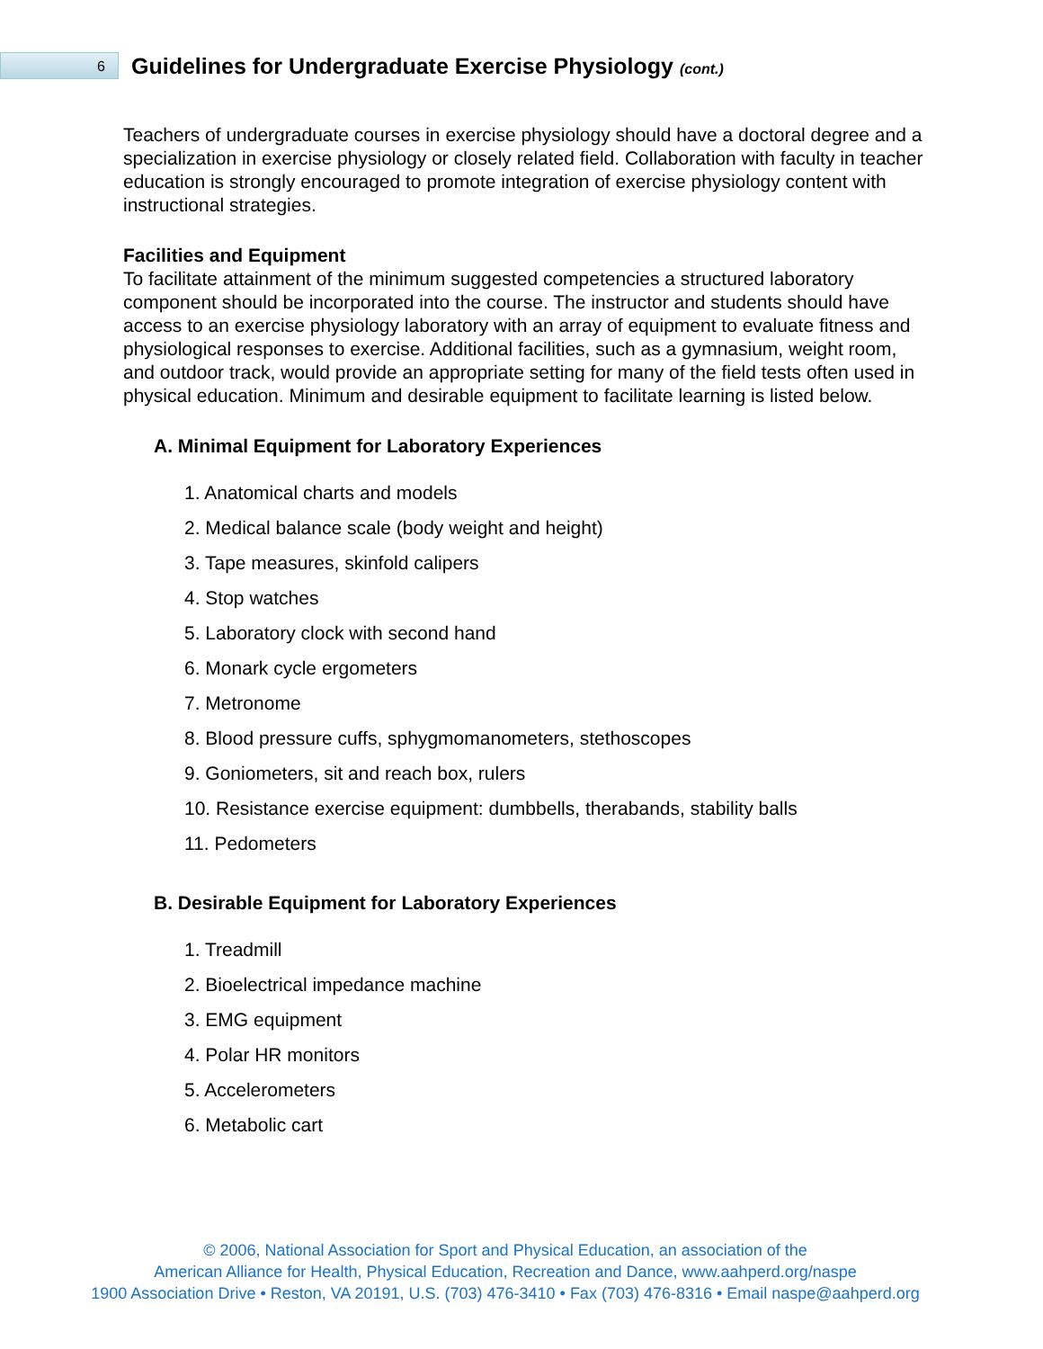6
Guidelines for Undergraduate Exercise Physiology (cont.)
Teachers of undergraduate courses in exercise physiology should have a doctoral degree and a specialization in exercise physiology or closely related field. Collaboration with faculty in teacher education is strongly encouraged to promote integration of exercise physiology content with instructional strategies.
Facilities and Equipment
To facilitate attainment of the minimum suggested competencies a structured laboratory component should be incorporated into the course. The instructor and students should have access to an exercise physiology laboratory with an array of equipment to evaluate fitness and physiological responses to exercise. Additional facilities, such as a gymnasium, weight room, and outdoor track, would provide an appropriate setting for many of the field tests often used in physical education. Minimum and desirable equipment to facilitate learning is listed below.
A. Minimal Equipment for Laboratory Experiences
1. Anatomical charts and models
2. Medical balance scale (body weight and height)
3. Tape measures, skinfold calipers
4. Stop watches
5. Laboratory clock with second hand
6. Monark cycle ergometers
7. Metronome
8. Blood pressure cuffs, sphygmomanometers, stethoscopes
9. Goniometers, sit and reach box, rulers
10. Resistance exercise equipment: dumbbells, therabands, stability balls
11. Pedometers
B. Desirable Equipment for Laboratory Experiences
1. Treadmill
2. Bioelectrical impedance machine
3. EMG equipment
4. Polar HR monitors
5. Accelerometers
6. Metabolic cart
© 2006, National Association for Sport and Physical Education, an association of the
American Alliance for Health, Physical Education, Recreation and Dance, www.aahperd.org/naspe
1900 Association Drive • Reston, VA 20191, U.S. (703) 476-3410 • Fax (703) 476-8316 • Email naspe@aahperd.org